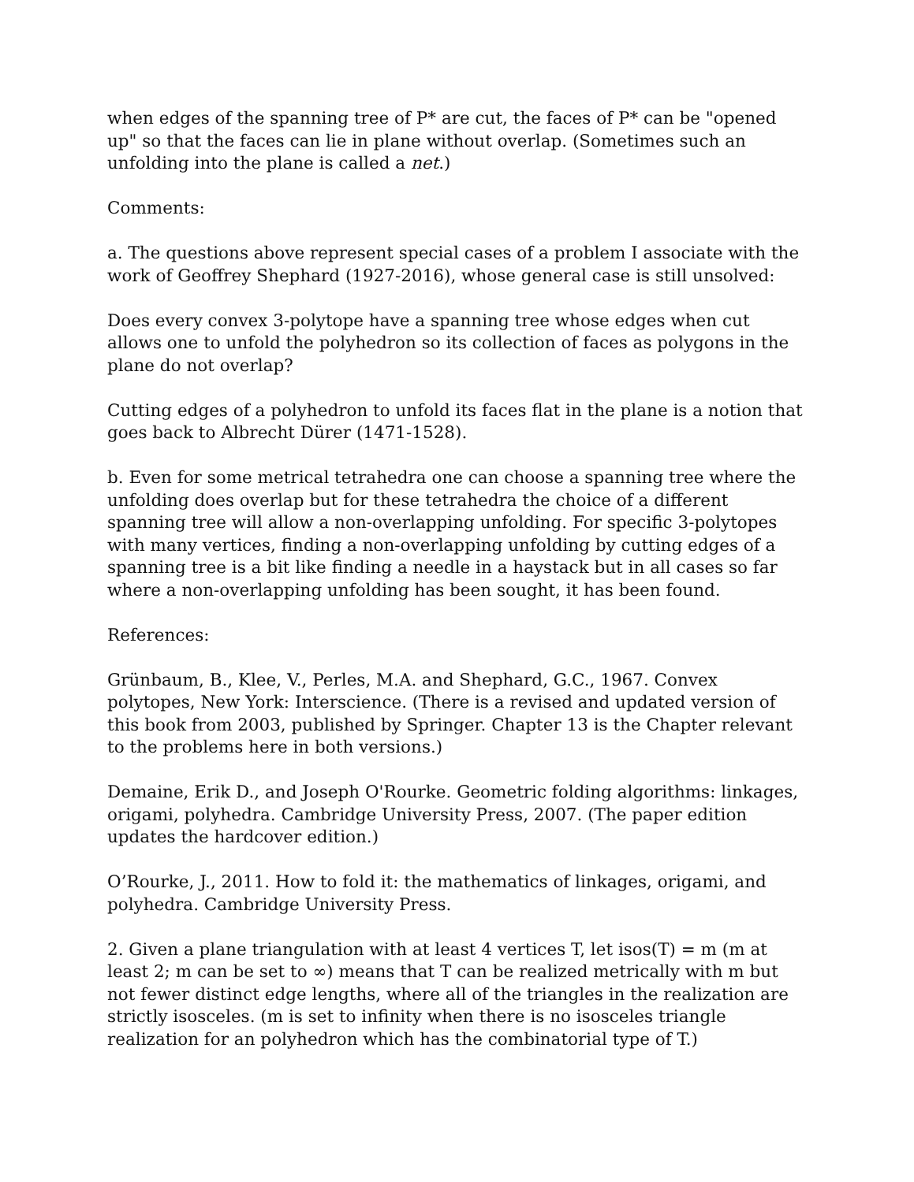when edges of the spanning tree of P* are cut, the faces of P* can be "opened up" so that the faces can lie in plane without overlap. (Sometimes such an unfolding into the plane is called a net.)
Comments:
a. The questions above represent special cases of a problem I associate with the work of Geoffrey Shephard (1927-2016), whose general case is still unsolved:
Does every convex 3-polytope have a spanning tree whose edges when cut allows one to unfold the polyhedron so its collection of faces as polygons in the plane do not overlap?
Cutting edges of a polyhedron to unfold its faces flat in the plane is a notion that goes back to Albrecht Dürer (1471-1528).
b. Even for some metrical tetrahedra one can choose a spanning tree where the unfolding does overlap but for these tetrahedra the choice of a different spanning tree will allow a non-overlapping unfolding. For specific 3-polytopes with many vertices, finding a non-overlapping unfolding by cutting edges of a spanning tree is a bit like finding a needle in a haystack but in all cases so far where a non-overlapping unfolding has been sought, it has been found.
References:
Grünbaum, B., Klee, V., Perles, M.A. and Shephard, G.C., 1967. Convex polytopes, New York: Interscience. (There is a revised and updated version of this book from 2003, published by Springer. Chapter 13 is the Chapter relevant to the problems here in both versions.)
Demaine, Erik D., and Joseph O'Rourke. Geometric folding algorithms: linkages, origami, polyhedra. Cambridge University Press, 2007. (The paper edition updates the hardcover edition.)
O’Rourke, J., 2011. How to fold it: the mathematics of linkages, origami, and polyhedra. Cambridge University Press.
2. Given a plane triangulation with at least 4 vertices T, let isos(T) = m (m at least 2; m can be set to ∞) means that T can be realized metrically with m but not fewer distinct edge lengths, where all of the triangles in the realization are strictly isosceles. (m is set to infinity when there is no isosceles triangle realization for an polyhedron which has the combinatorial type of T.)